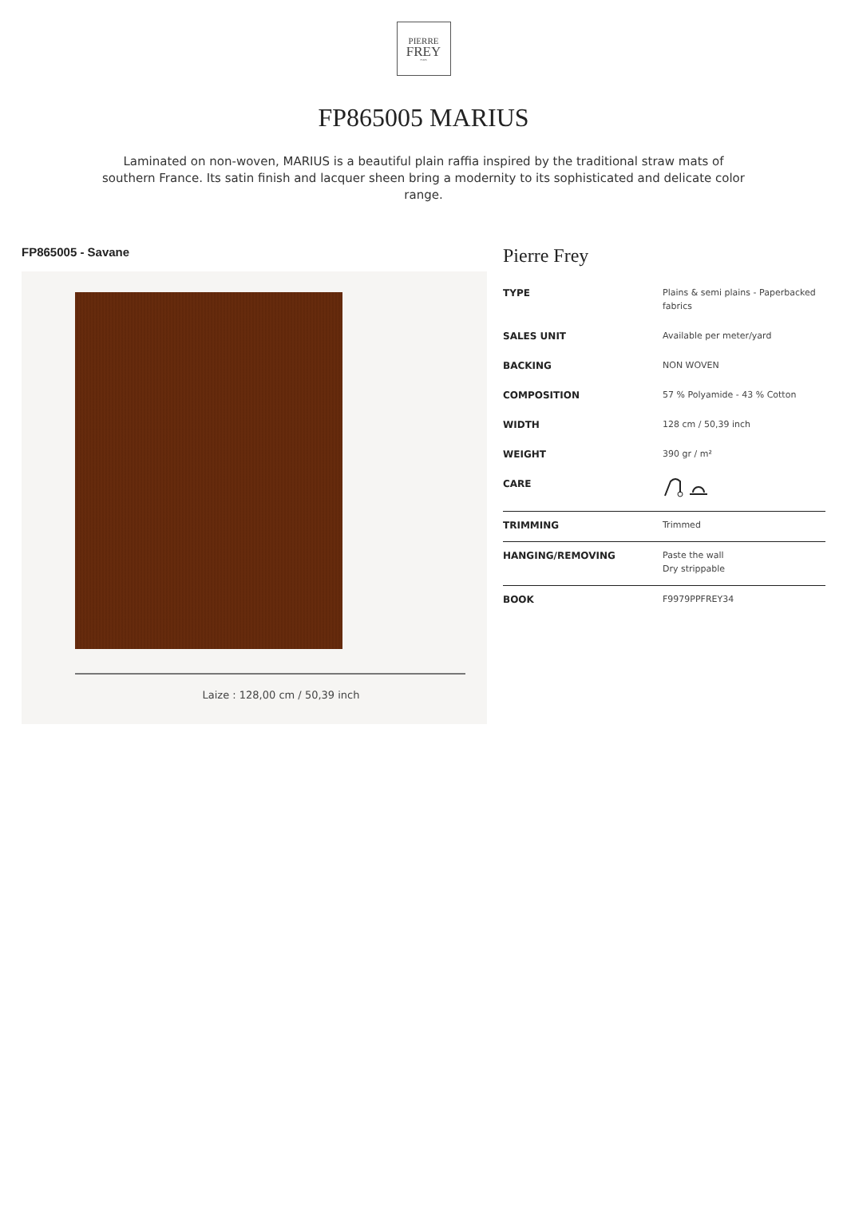PIERRE
FREY
PARIS
FP865005 MARIUS
Laminated on non-woven, MARIUS is a beautiful plain raffia inspired by the traditional straw mats of southern France. Its satin finish and lacquer sheen bring a modernity to its sophisticated and delicate color range.
FP865005 - Savane
Laize : 128,00 cm / 50,39 inch
Pierre Frey
| TYPE | Plains & semi plains - Paperbacked fabrics |
| SALES UNIT | Available per meter/yard |
| BACKING | NON WOVEN |
| COMPOSITION | 57 % Polyamide - 43 % Cotton |
| WIDTH | 128 cm / 50,39 inch |
| WEIGHT | 390 gr / m² |
| CARE | |
| TRIMMING | Trimmed |
| HANGING/REMOVING | Paste the wall Dry strippable |
| BOOK | F9979PPFREY34 |